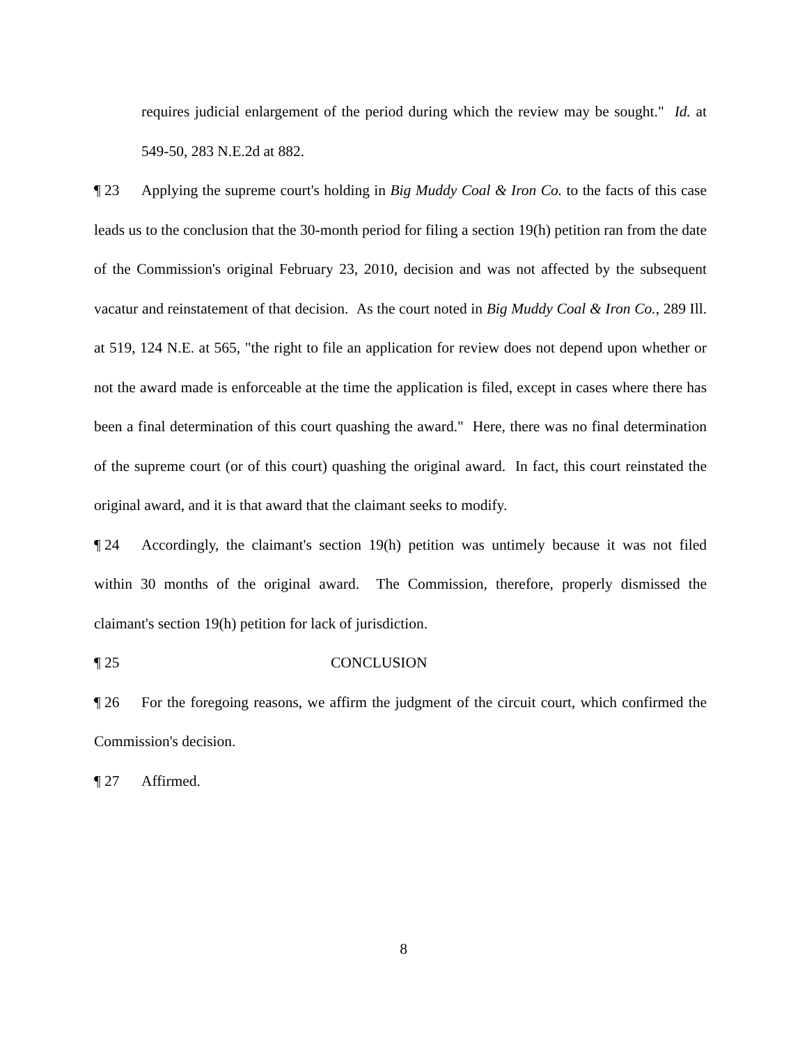requires judicial enlargement of the period during which the review may be sought." Id. at 549-50, 283 N.E.2d at 882.
¶ 23 Applying the supreme court's holding in Big Muddy Coal & Iron Co. to the facts of this case leads us to the conclusion that the 30-month period for filing a section 19(h) petition ran from the date of the Commission's original February 23, 2010, decision and was not affected by the subsequent vacatur and reinstatement of that decision. As the court noted in Big Muddy Coal & Iron Co., 289 Ill. at 519, 124 N.E. at 565, "the right to file an application for review does not depend upon whether or not the award made is enforceable at the time the application is filed, except in cases where there has been a final determination of this court quashing the award." Here, there was no final determination of the supreme court (or of this court) quashing the original award. In fact, this court reinstated the original award, and it is that award that the claimant seeks to modify.
¶ 24 Accordingly, the claimant's section 19(h) petition was untimely because it was not filed within 30 months of the original award. The Commission, therefore, properly dismissed the claimant's section 19(h) petition for lack of jurisdiction.
¶ 25 CONCLUSION
¶ 26 For the foregoing reasons, we affirm the judgment of the circuit court, which confirmed the Commission's decision.
¶ 27 Affirmed.
8